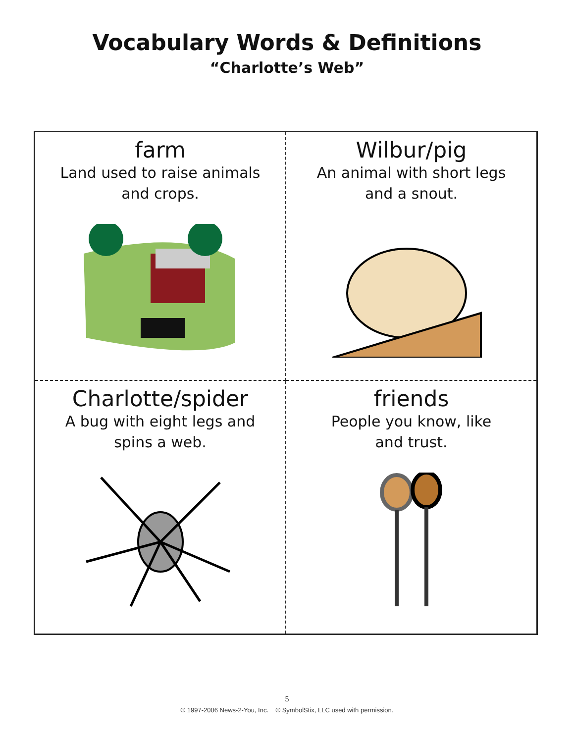Vocabulary Words & Definitions
“Charlotte’s Web”
| farm Land used to raise animals and crops. | Wilbur/pig An animal with short legs and a snout. |
| Charlotte/spider A bug with eight legs and spins a web. | friends People you know, like and trust. |
5
© 1997-2006 News-2-You, Inc. © SymbolStix, LLC used with permission.